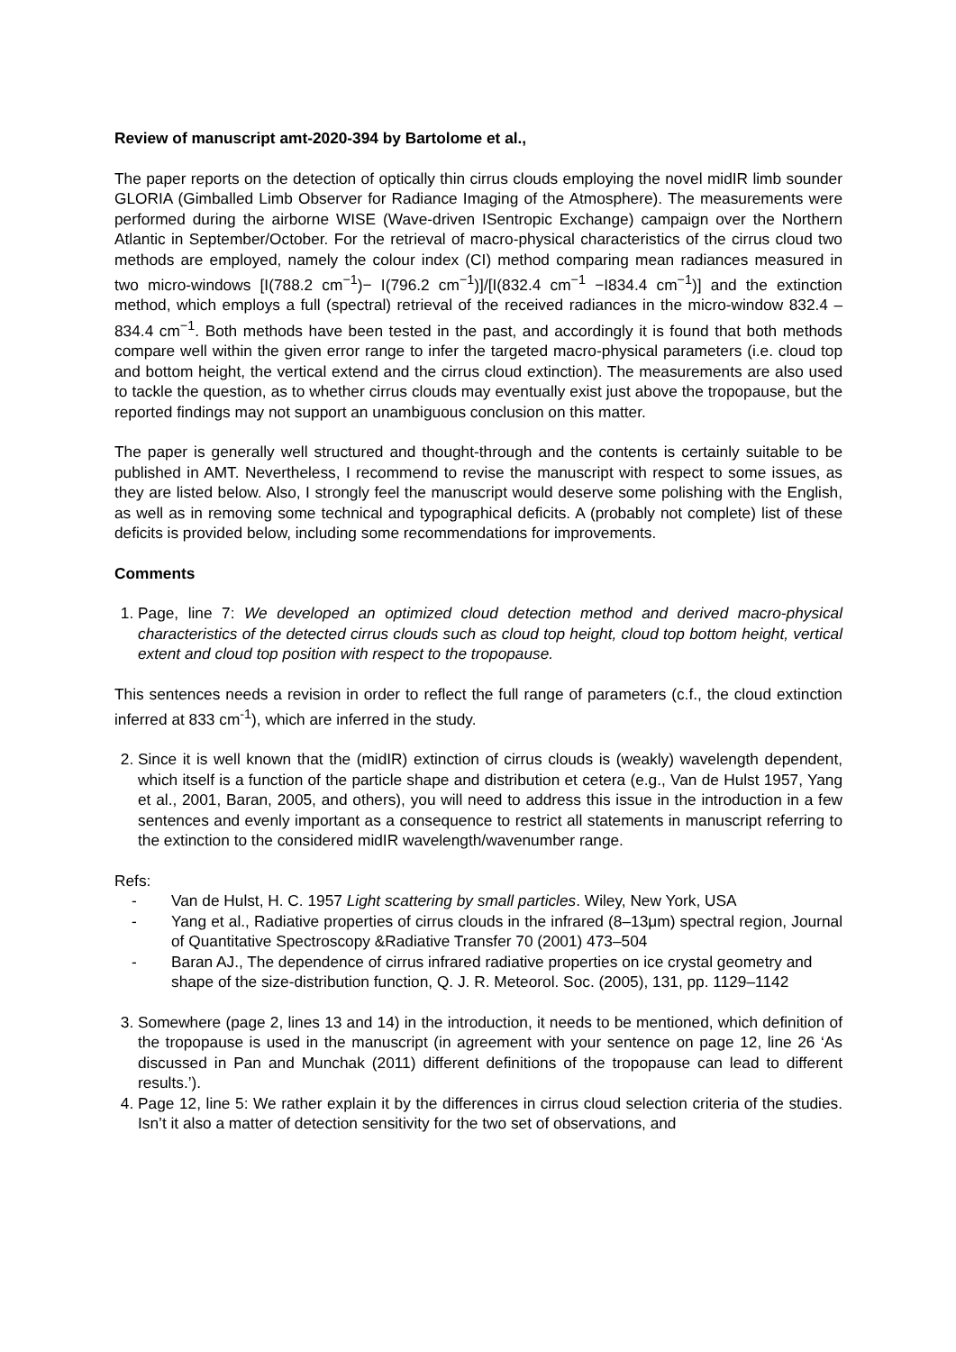Review of manuscript amt-2020-394 by Bartolome et al.,
The paper reports on the detection of optically thin cirrus clouds employing the novel midIR limb sounder GLORIA (Gimballed Limb Observer for Radiance Imaging of the Atmosphere). The measurements were performed during the airborne WISE (Wave-driven ISentropic Exchange) campaign over the Northern Atlantic in September/October. For the retrieval of macro-physical characteristics of the cirrus cloud two methods are employed, namely the colour index (CI) method comparing mean radiances measured in two micro-windows [I(788.2 cm<sup>−1</sup>)− I(796.2 cm<sup>−1</sup>)]/[I(832.4 cm<sup>−1</sup> −I834.4 cm<sup>−1</sup>)] and the extinction method, which employs a full (spectral) retrieval of the received radiances in the micro-window 832.4 – 834.4 cm<sup>−1</sup>. Both methods have been tested in the past, and accordingly it is found that both methods compare well within the given error range to infer the targeted macro-physical parameters (i.e. cloud top and bottom height, the vertical extend and the cirrus cloud extinction). The measurements are also used to tackle the question, as to whether cirrus clouds may eventually exist just above the tropopause, but the reported findings may not support an unambiguous conclusion on this matter.
The paper is generally well structured and thought-through and the contents is certainly suitable to be published in AMT. Nevertheless, I recommend to revise the manuscript with respect to some issues, as they are listed below. Also, I strongly feel the manuscript would deserve some polishing with the English, as well as in removing some technical and typographical deficits. A (probably not complete) list of these deficits is provided below, including some recommendations for improvements.
Comments
1. Page, line 7: We developed an optimized cloud detection method and derived macro-physical characteristics of the detected cirrus clouds such as cloud top height, cloud top bottom height, vertical extent and cloud top position with respect to the tropopause.
This sentences needs a revision in order to reflect the full range of parameters (c.f., the cloud extinction inferred at 833 cm<sup>-1</sup>), which are inferred in the study.
2. Since it is well known that the (midIR) extinction of cirrus clouds is (weakly) wavelength dependent, which itself is a function of the particle shape and distribution et cetera (e.g., Van de Hulst 1957, Yang et al., 2001, Baran, 2005, and others), you will need to address this issue in the introduction in a few sentences and evenly important as a consequence to restrict all statements in manuscript referring to the extinction to the considered midIR wavelength/wavenumber range.
Refs:
- Van de Hulst, H. C. 1957 Light scattering by small particles. Wiley, New York, USA
- Yang et al., Radiative properties of cirrus clouds in the infrared (8–13μm) spectral region, Journal of Quantitative Spectroscopy &Radiative Transfer 70 (2001) 473–504
- Baran AJ., The dependence of cirrus infrared radiative properties on ice crystal geometry and shape of the size-distribution function, Q. J. R. Meteorol. Soc. (2005), 131, pp. 1129–1142
3. Somewhere (page 2, lines 13 and 14) in the introduction, it needs to be mentioned, which definition of the tropopause is used in the manuscript (in agreement with your sentence on page 12, line 26 ‘As discussed in Pan and Munchak (2011) different definitions of the tropopause can lead to different results.’).
4. Page 12, line 5: We rather explain it by the differences in cirrus cloud selection criteria of the studies. Isn’t it also a matter of detection sensitivity for the two set of observations, and